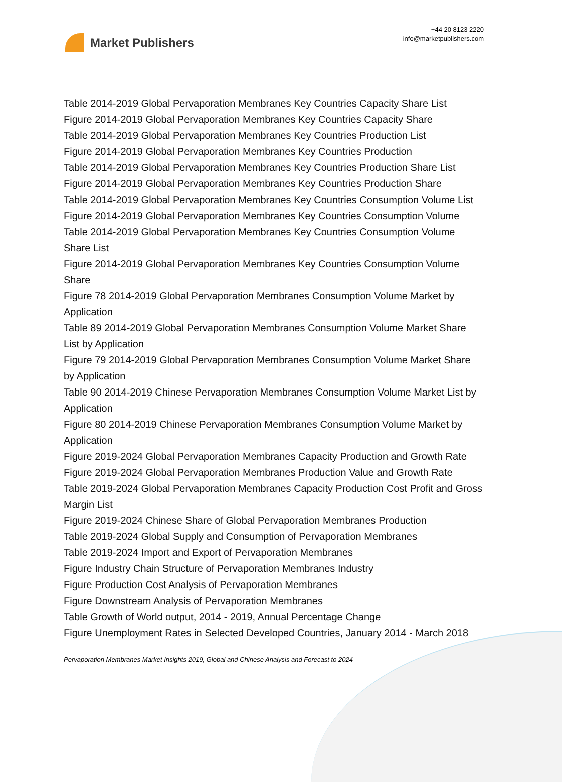Market Publishers
+44 20 8123 2220
info@marketpublishers.com
Table 2014-2019 Global Pervaporation Membranes Key Countries Capacity Share List
Figure 2014-2019 Global Pervaporation Membranes Key Countries Capacity Share
Table 2014-2019 Global Pervaporation Membranes Key Countries Production List
Figure 2014-2019 Global Pervaporation Membranes Key Countries Production
Table 2014-2019 Global Pervaporation Membranes Key Countries Production Share List
Figure 2014-2019 Global Pervaporation Membranes Key Countries Production Share
Table 2014-2019 Global Pervaporation Membranes Key Countries Consumption Volume List
Figure 2014-2019 Global Pervaporation Membranes Key Countries Consumption Volume
Table 2014-2019 Global Pervaporation Membranes Key Countries Consumption Volume Share List
Figure 2014-2019 Global Pervaporation Membranes Key Countries Consumption Volume Share
Figure 78 2014-2019 Global Pervaporation Membranes Consumption Volume Market by Application
Table 89 2014-2019 Global Pervaporation Membranes Consumption Volume Market Share List by Application
Figure 79 2014-2019 Global Pervaporation Membranes Consumption Volume Market Share by Application
Table 90 2014-2019 Chinese Pervaporation Membranes Consumption Volume Market List by Application
Figure 80 2014-2019 Chinese Pervaporation Membranes Consumption Volume Market by Application
Figure 2019-2024 Global Pervaporation Membranes Capacity Production and Growth Rate
Figure 2019-2024 Global Pervaporation Membranes Production Value and Growth Rate
Table 2019-2024 Global Pervaporation Membranes Capacity Production Cost Profit and Gross Margin List
Figure 2019-2024 Chinese Share of Global Pervaporation Membranes Production
Table 2019-2024 Global Supply and Consumption of Pervaporation Membranes
Table 2019-2024 Import and Export of Pervaporation Membranes
Figure Industry Chain Structure of Pervaporation Membranes Industry
Figure Production Cost Analysis of Pervaporation Membranes
Figure Downstream Analysis of Pervaporation Membranes
Table Growth of World output, 2014 - 2019, Annual Percentage Change
Figure Unemployment Rates in Selected Developed Countries, January 2014 - March 2018
Pervaporation Membranes Market Insights 2019, Global and Chinese Analysis and Forecast to 2024